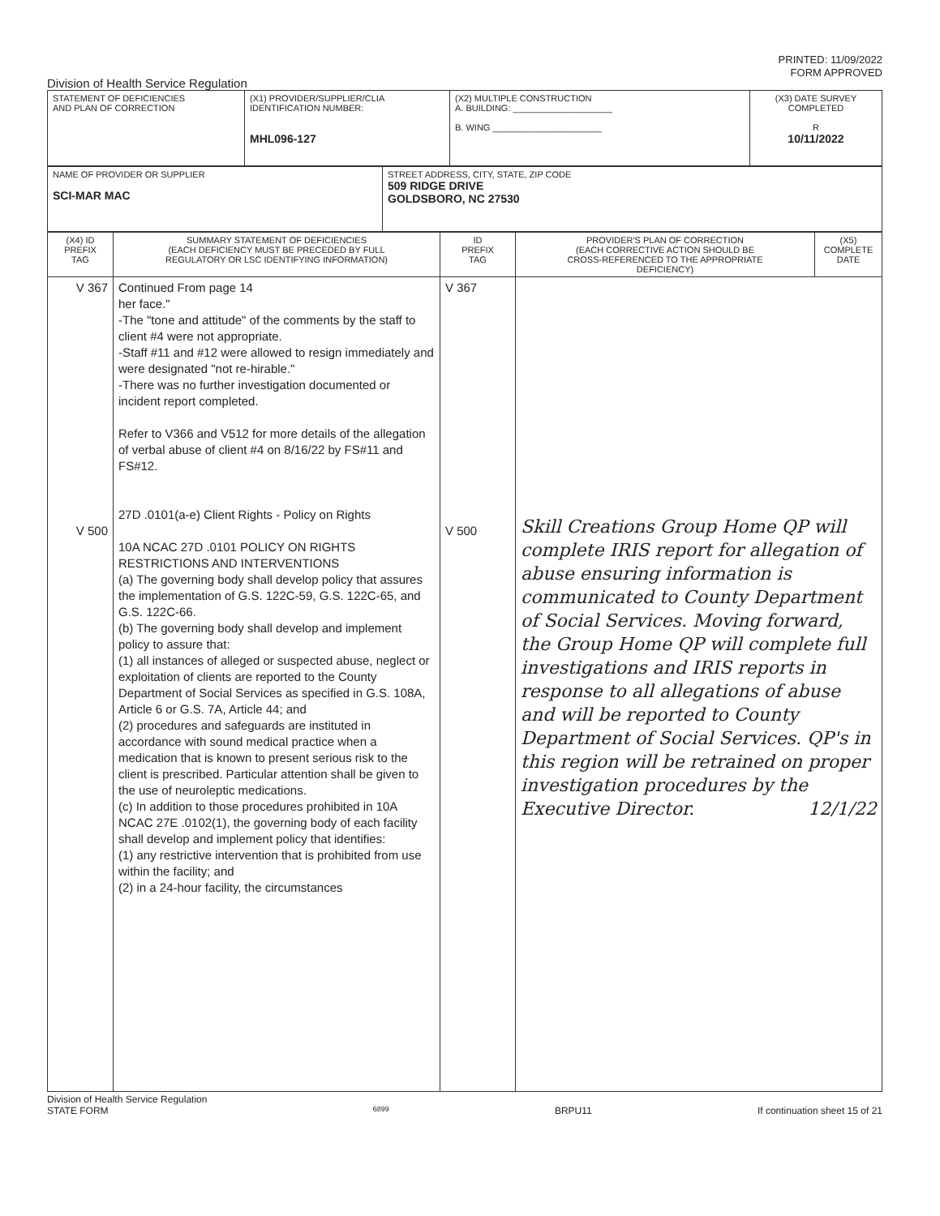PRINTED: 11/09/2022
FORM APPROVED
Division of Health Service Regulation
| STATEMENT OF DEFICIENCIES AND PLAN OF CORRECTION | (X1) PROVIDER/SUPPLIER/CLIA IDENTIFICATION NUMBER: MHL096-127 | (X2) MULTIPLE CONSTRUCTION A. BUILDING: ____________________ B. WING ______________________ | (X3) DATE SURVEY COMPLETED R 10/11/2022 |
| NAME OF PROVIDER OR SUPPLIER SCI-MAR MAC | STREET ADDRESS, CITY, STATE, ZIP CODE 509 RIDGE DRIVE GOLDSBORO, NC 27530 |
| (X4) ID PREFIX TAG | SUMMARY STATEMENT OF DEFICIENCIES (EACH DEFICIENCY MUST BE PRECEDED BY FULL REGULATORY OR LSC IDENTIFYING INFORMATION) | ID PREFIX TAG | PROVIDER'S PLAN OF CORRECTION (EACH CORRECTIVE ACTION SHOULD BE CROSS-REFERENCED TO THE APPROPRIATE DEFICIENCY) | (X5) COMPLETE DATE |
| --- | --- | --- | --- | --- |
| V 367 V 500 | Continued From page 14 her face." -The "tone and attitude" of the comments by the staff to client #4 were not appropriate. -Staff #11 and #12 were allowed to resign immediately and were designated "not re-hirable." -There was no further investigation documented or incident report completed. Refer to V366 and V512 for more details of the allegation of verbal abuse of client #4 on 8/16/22 by FS#11 and FS#12. 27D .0101(a-e) Client Rights - Policy on Rights 10A NCAC 27D .0101 POLICY ON RIGHTS RESTRICTIONS AND INTERVENTIONS (a) The governing body shall develop policy that assures the implementation of G.S. 122C-59, G.S. 122C-65, and G.S. 122C-66. (b) The governing body shall develop and implement policy to assure that: (1) all instances of alleged or suspected abuse, neglect or exploitation of clients are reported to the County Department of Social Services as specified in G.S. 108A, Article 6 or G.S. 7A, Article 44; and (2) procedures and safeguards are instituted in accordance with sound medical practice when a medication that is known to present serious risk to the client is prescribed. Particular attention shall be given to the use of neuroleptic medications. (c) In addition to those procedures prohibited in 10A NCAC 27E .0102(1), the governing body of each facility shall develop and implement policy that identifies: (1) any restrictive intervention that is prohibited from use within the facility; and (2) in a 24-hour facility, the circumstances | V 367 V 500 | Skill Creations Group Home QP will complete IRIS report for allegation of abuse ensuring information is communicated to County Department of Social Services. Moving forward, the Group Home QP will complete full investigations and IRIS reports in response to all allegations of abuse and will be reported to County Department of Social Services. QP's in this region will be retrained on proper investigation procedures by the Executive Director. 12/1/22 | |
Division of Health Service Regulation
STATE FORM 6899 BRPU11 If continuation sheet 15 of 21